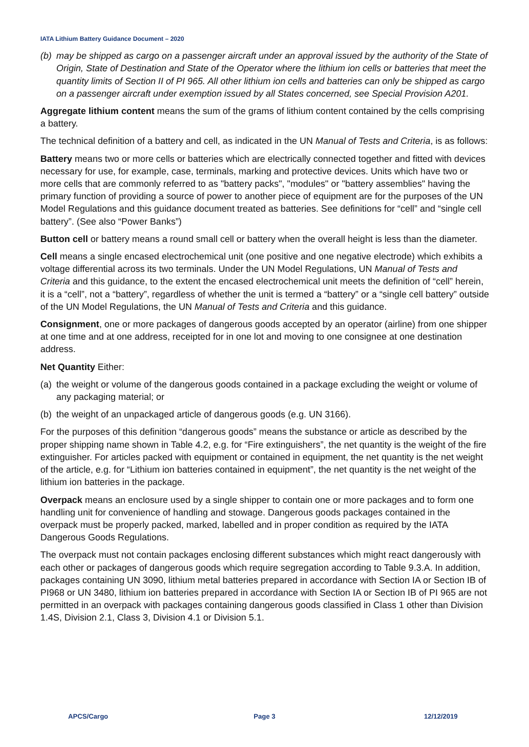IATA Lithium Battery Guidance Document – 2020
(b) may be shipped as cargo on a passenger aircraft under an approval issued by the authority of the State of Origin, State of Destination and State of the Operator where the lithium ion cells or batteries that meet the quantity limits of Section II of PI 965. All other lithium ion cells and batteries can only be shipped as cargo on a passenger aircraft under exemption issued by all States concerned, see Special Provision A201.
Aggregate lithium content means the sum of the grams of lithium content contained by the cells comprising a battery.
The technical definition of a battery and cell, as indicated in the UN Manual of Tests and Criteria, is as follows:
Battery means two or more cells or batteries which are electrically connected together and fitted with devices necessary for use, for example, case, terminals, marking and protective devices. Units which have two or more cells that are commonly referred to as "battery packs", "modules" or "battery assemblies" having the primary function of providing a source of power to another piece of equipment are for the purposes of the UN Model Regulations and this guidance document treated as batteries. See definitions for “cell” and “single cell battery”. (See also “Power Banks”)
Button cell or battery means a round small cell or battery when the overall height is less than the diameter.
Cell means a single encased electrochemical unit (one positive and one negative electrode) which exhibits a voltage differential across its two terminals. Under the UN Model Regulations, UN Manual of Tests and Criteria and this guidance, to the extent the encased electrochemical unit meets the definition of “cell” herein, it is a “cell”, not a “battery”, regardless of whether the unit is termed a “battery” or a “single cell battery” outside of the UN Model Regulations, the UN Manual of Tests and Criteria and this guidance.
Consignment, one or more packages of dangerous goods accepted by an operator (airline) from one shipper at one time and at one address, receipted for in one lot and moving to one consignee at one destination address.
Net Quantity Either:
(a) the weight or volume of the dangerous goods contained in a package excluding the weight or volume of any packaging material; or
(b) the weight of an unpackaged article of dangerous goods (e.g. UN 3166).
For the purposes of this definition “dangerous goods” means the substance or article as described by the proper shipping name shown in Table 4.2, e.g. for “Fire extinguishers”, the net quantity is the weight of the fire extinguisher. For articles packed with equipment or contained in equipment, the net quantity is the net weight of the article, e.g. for “Lithium ion batteries contained in equipment”, the net quantity is the net weight of the lithium ion batteries in the package.
Overpack means an enclosure used by a single shipper to contain one or more packages and to form one handling unit for convenience of handling and stowage. Dangerous goods packages contained in the overpack must be properly packed, marked, labelled and in proper condition as required by the IATA Dangerous Goods Regulations.
The overpack must not contain packages enclosing different substances which might react dangerously with each other or packages of dangerous goods which require segregation according to Table 9.3.A. In addition, packages containing UN 3090, lithium metal batteries prepared in accordance with Section IA or Section IB of PI968 or UN 3480, lithium ion batteries prepared in accordance with Section IA or Section IB of PI 965 are not permitted in an overpack with packages containing dangerous goods classified in Class 1 other than Division 1.4S, Division 2.1, Class 3, Division 4.1 or Division 5.1.
APCS/Cargo Page 3 12/12/2019